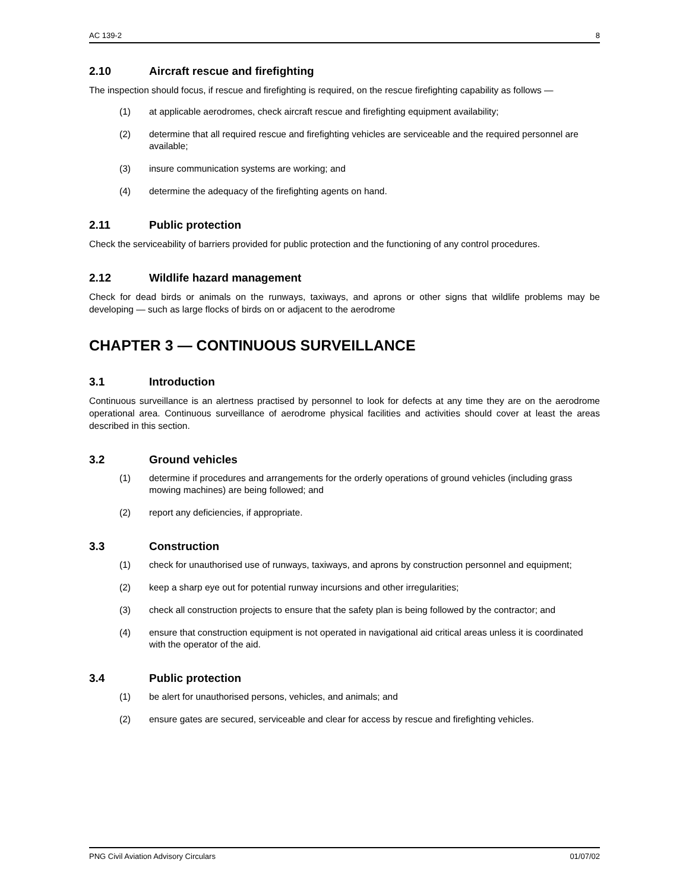AC 139-2 8
2.10 Aircraft rescue and firefighting
The inspection should focus, if rescue and firefighting is required, on the rescue firefighting capability as follows —
(1) at applicable aerodromes, check aircraft rescue and firefighting equipment availability;
(2) determine that all required rescue and firefighting vehicles are serviceable and the required personnel are available;
(3) insure communication systems are working; and
(4) determine the adequacy of the firefighting agents on hand.
2.11 Public protection
Check the serviceability of barriers provided for public protection and the functioning of any control procedures.
2.12 Wildlife hazard management
Check for dead birds or animals on the runways, taxiways, and aprons or other signs that wildlife problems may be developing — such as large flocks of birds on or adjacent to the aerodrome
CHAPTER 3 — CONTINUOUS SURVEILLANCE
3.1 Introduction
Continuous surveillance is an alertness practised by personnel to look for defects at any time they are on the aerodrome operational area. Continuous surveillance of aerodrome physical facilities and activities should cover at least the areas described in this section.
3.2 Ground vehicles
(1) determine if procedures and arrangements for the orderly operations of ground vehicles (including grass mowing machines) are being followed; and
(2) report any deficiencies, if appropriate.
3.3 Construction
(1) check for unauthorised use of runways, taxiways, and aprons by construction personnel and equipment;
(2) keep a sharp eye out for potential runway incursions and other irregularities;
(3) check all construction projects to ensure that the safety plan is being followed by the contractor; and
(4) ensure that construction equipment is not operated in navigational aid critical areas unless it is coordinated with the operator of the aid.
3.4 Public protection
(1) be alert for unauthorised persons, vehicles, and animals; and
(2) ensure gates are secured, serviceable and clear for access by rescue and firefighting vehicles.
PNG Civil Aviation Advisory Circulars 01/07/02